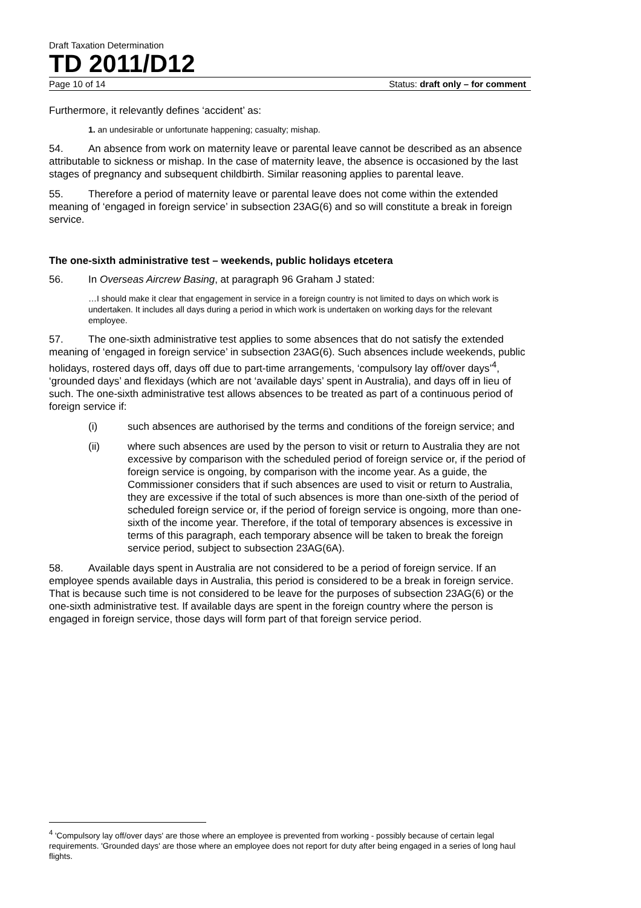Draft Taxation Determination
TD 2011/D12
Page 10 of 14 Status: draft only – for comment
Furthermore, it relevantly defines ‘accident’ as:
1. an undesirable or unfortunate happening; casualty; mishap.
54. An absence from work on maternity leave or parental leave cannot be described as an absence attributable to sickness or mishap. In the case of maternity leave, the absence is occasioned by the last stages of pregnancy and subsequent childbirth. Similar reasoning applies to parental leave.
55. Therefore a period of maternity leave or parental leave does not come within the extended meaning of ‘engaged in foreign service’ in subsection 23AG(6) and so will constitute a break in foreign service.
The one-sixth administrative test – weekends, public holidays etcetera
56. In Overseas Aircrew Basing, at paragraph 96 Graham J stated:
…I should make it clear that engagement in service in a foreign country is not limited to days on which work is undertaken. It includes all days during a period in which work is undertaken on working days for the relevant employee.
57. The one-sixth administrative test applies to some absences that do not satisfy the extended meaning of ‘engaged in foreign service’ in subsection 23AG(6). Such absences include weekends, public holidays, rostered days off, days off due to part-time arrangements, ‘compulsory lay off/over days’<sup>4</sup>, ‘grounded days’ and flexidays (which are not ‘available days’ spent in Australia), and days off in lieu of such. The one-sixth administrative test allows absences to be treated as part of a continuous period of foreign service if:
(i) such absences are authorised by the terms and conditions of the foreign service; and
(ii) where such absences are used by the person to visit or return to Australia they are not excessive by comparison with the scheduled period of foreign service or, if the period of foreign service is ongoing, by comparison with the income year. As a guide, the Commissioner considers that if such absences are used to visit or return to Australia, they are excessive if the total of such absences is more than one-sixth of the period of scheduled foreign service or, if the period of foreign service is ongoing, more than one-sixth of the income year. Therefore, if the total of temporary absences is excessive in terms of this paragraph, each temporary absence will be taken to break the foreign service period, subject to subsection 23AG(6A).
58. Available days spent in Australia are not considered to be a period of foreign service. If an employee spends available days in Australia, this period is considered to be a break in foreign service. That is because such time is not considered to be leave for the purposes of subsection 23AG(6) or the one-sixth administrative test. If available days are spent in the foreign country where the person is engaged in foreign service, those days will form part of that foreign service period.
<sup>4</sup> 'Compulsory lay off/over days' are those where an employee is prevented from working - possibly because of certain legal requirements. 'Grounded days' are those where an employee does not report for duty after being engaged in a series of long haul flights.